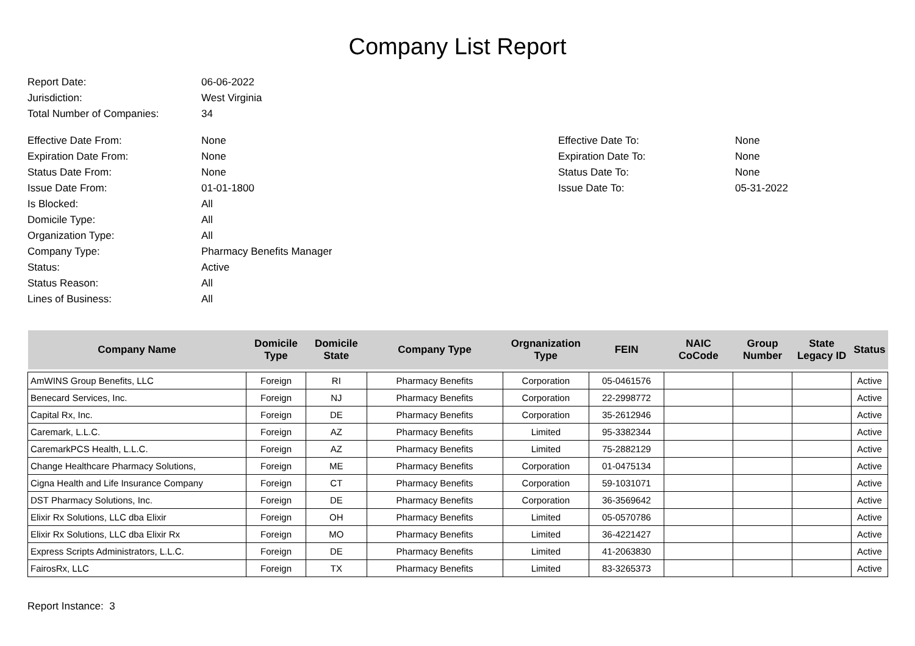Company List Report
Report Date: 06-06-2022
Jurisdiction: West Virginia
Total Number of Companies: 34
Effective Date From: None Effective Date To: None
Expiration Date From: None Expiration Date To: None
Status Date From: None Status Date To: None
Issue Date From: 01-01-1800 Issue Date To: 05-31-2022
Is Blocked: All
Domicile Type: All
Organization Type: All
Company Type: Pharmacy Benefits Manager
Status: Active
Status Reason: All
Lines of Business: All
| Company Name | Domicile Type | Domicile State | Company Type | Orgnanization Type | FEIN | NAIC CoCode | Group Number | State Legacy ID | Status |
| --- | --- | --- | --- | --- | --- | --- | --- | --- | --- |
| AmWINS Group Benefits, LLC | Foreign | RI | Pharmacy Benefits | Corporation | 05-0461576 | | | | Active |
| Benecard Services, Inc. | Foreign | NJ | Pharmacy Benefits | Corporation | 22-2998772 | | | | Active |
| Capital Rx, Inc. | Foreign | DE | Pharmacy Benefits | Corporation | 35-2612946 | | | | Active |
| Caremark, L.L.C. | Foreign | AZ | Pharmacy Benefits | Limited | 95-3382344 | | | | Active |
| CaremarkPCS Health, L.L.C. | Foreign | AZ | Pharmacy Benefits | Limited | 75-2882129 | | | | Active |
| Change Healthcare Pharmacy Solutions, | Foreign | ME | Pharmacy Benefits | Corporation | 01-0475134 | | | | Active |
| Cigna Health and Life Insurance Company | Foreign | CT | Pharmacy Benefits | Corporation | 59-1031071 | | | | Active |
| DST Pharmacy Solutions, Inc. | Foreign | DE | Pharmacy Benefits | Corporation | 36-3569642 | | | | Active |
| Elixir Rx Solutions, LLC dba Elixir | Foreign | OH | Pharmacy Benefits | Limited | 05-0570786 | | | | Active |
| Elixir Rx Solutions, LLC dba Elixir Rx | Foreign | MO | Pharmacy Benefits | Limited | 36-4221427 | | | | Active |
| Express Scripts Administrators, L.L.C. | Foreign | DE | Pharmacy Benefits | Limited | 41-2063830 | | | | Active |
| FairosRx, LLC | Foreign | TX | Pharmacy Benefits | Limited | 83-3265373 | | | | Active |
Report Instance: 3